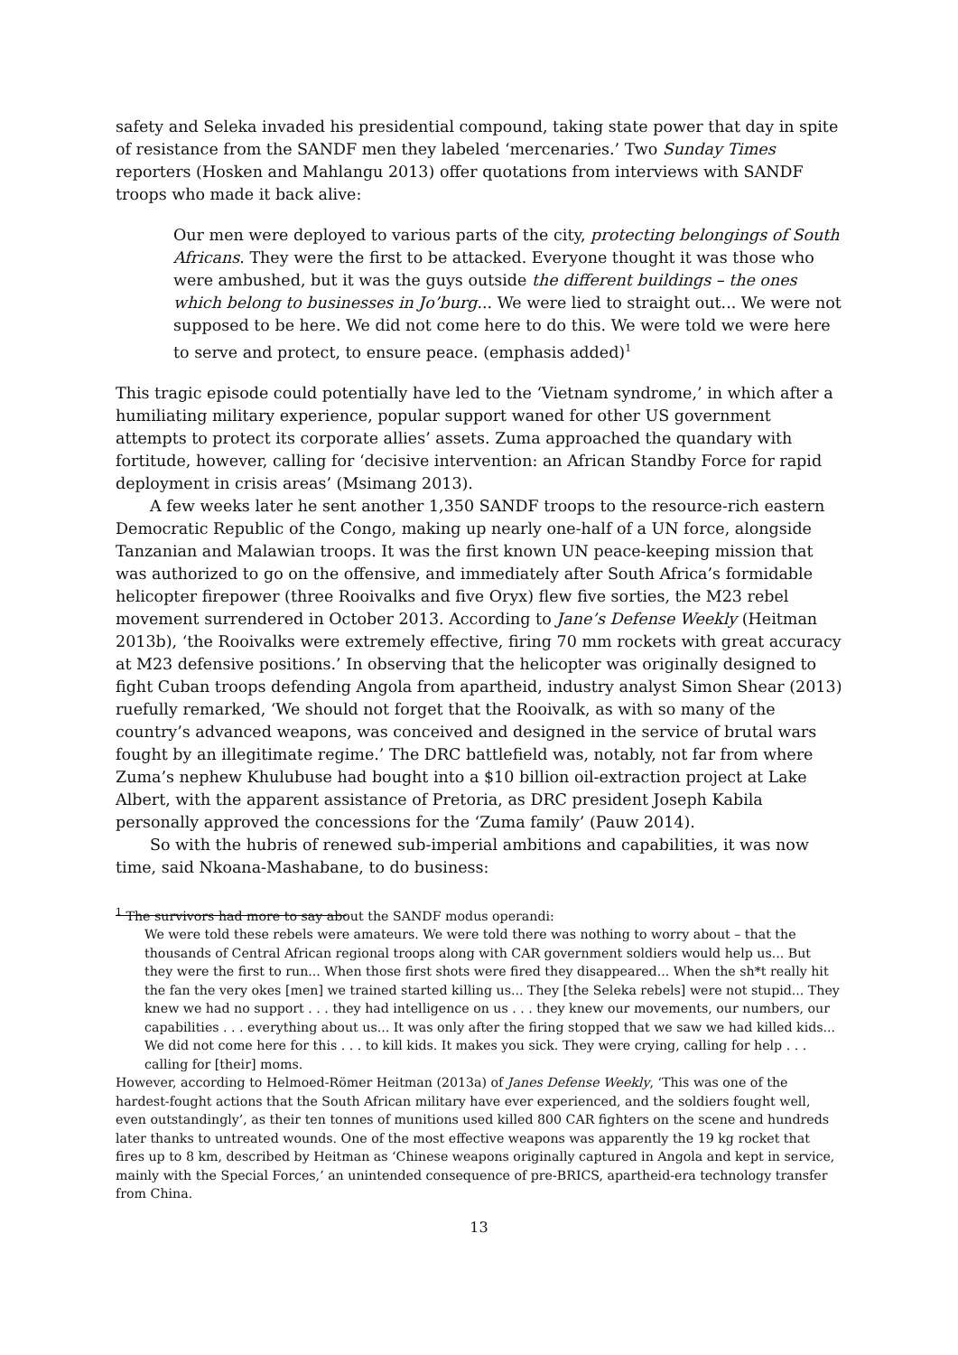safety and Seleka invaded his presidential compound, taking state power that day in spite of resistance from the SANDF men they labeled ‘mercenaries.’ Two Sunday Times reporters (Hosken and Mahlangu 2013) offer quotations from interviews with SANDF troops who made it back alive:
Our men were deployed to various parts of the city, protecting belongings of South Africans. They were the first to be attacked. Everyone thought it was those who were ambushed, but it was the guys outside the different buildings – the ones which belong to businesses in Jo’burg... We were lied to straight out... We were not supposed to be here. We did not come here to do this. We were told we were here to serve and protect, to ensure peace. (emphasis added)<sup>1</sup>
This tragic episode could potentially have led to the ‘Vietnam syndrome,’ in which after a humiliating military experience, popular support waned for other US government attempts to protect its corporate allies’ assets. Zuma approached the quandary with fortitude, however, calling for ‘decisive intervention: an African Standby Force for rapid deployment in crisis areas’ (Msimang 2013).
A few weeks later he sent another 1,350 SANDF troops to the resource-rich eastern Democratic Republic of the Congo, making up nearly one-half of a UN force, alongside Tanzanian and Malawian troops. It was the first known UN peace-keeping mission that was authorized to go on the offensive, and immediately after South Africa’s formidable helicopter firepower (three Rooivalks and five Oryx) flew five sorties, the M23 rebel movement surrendered in October 2013. According to Jane’s Defense Weekly (Heitman 2013b), ‘the Rooivalks were extremely effective, firing 70 mm rockets with great accuracy at M23 defensive positions.’ In observing that the helicopter was originally designed to fight Cuban troops defending Angola from apartheid, industry analyst Simon Shear (2013) ruefully remarked, ‘We should not forget that the Rooivalk, as with so many of the country’s advanced weapons, was conceived and designed in the service of brutal wars fought by an illegitimate regime.’ The DRC battlefield was, notably, not far from where Zuma’s nephew Khulubuse had bought into a $10 billion oil-extraction project at Lake Albert, with the apparent assistance of Pretoria, as DRC president Joseph Kabila personally approved the concessions for the ‘Zuma family’ (Pauw 2014).
So with the hubris of renewed sub-imperial ambitions and capabilities, it was now time, said Nkoana-Mashabane, to do business:
<sup>1</sup> The survivors had more to say about the SANDF modus operandi:
We were told these rebels were amateurs. We were told there was nothing to worry about – that the thousands of Central African regional troops along with CAR government soldiers would help us... But they were the first to run... When those first shots were fired they disappeared... When the sh*t really hit the fan the very okes [men] we trained started killing us... They [the Seleka rebels] were not stupid... They knew we had no support . . . they had intelligence on us . . . they knew our movements, our numbers, our capabilities . . . everything about us... It was only after the firing stopped that we saw we had killed kids... We did not come here for this . . . to kill kids. It makes you sick. They were crying, calling for help . . . calling for [their] moms.
However, according to Helmoed-Römer Heitman (2013a) of Janes Defense Weekly, ‘This was one of the hardest-fought actions that the South African military have ever experienced, and the soldiers fought well, even outstandingly’, as their ten tonnes of munitions used killed 800 CAR fighters on the scene and hundreds later thanks to untreated wounds. One of the most effective weapons was apparently the 19 kg rocket that fires up to 8 km, described by Heitman as ‘Chinese weapons originally captured in Angola and kept in service, mainly with the Special Forces,’ an unintended consequence of pre-BRICS, apartheid-era technology transfer from China.
13